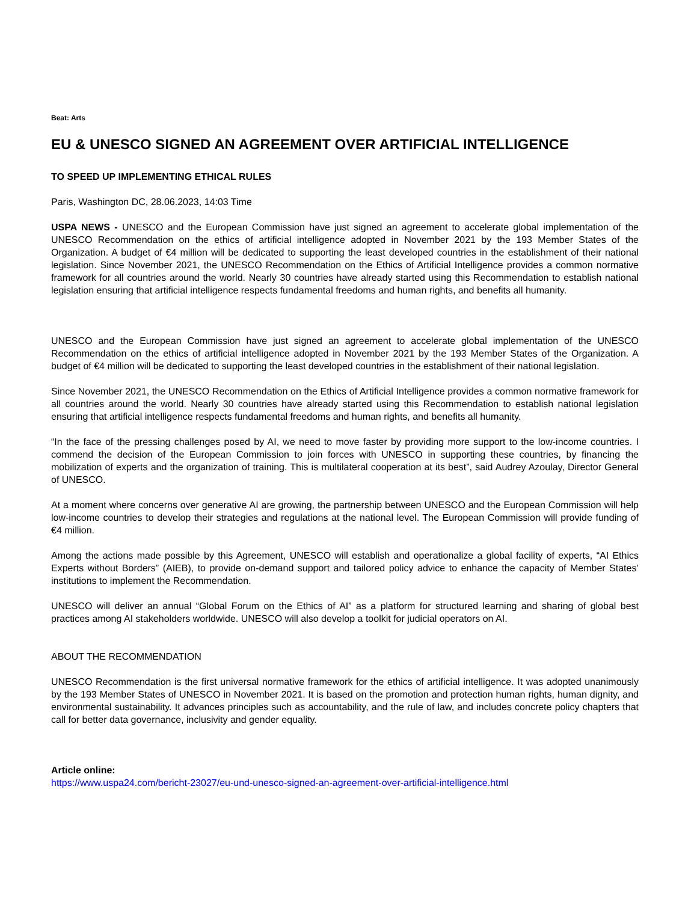Beat: Arts
EU & UNESCO SIGNED AN AGREEMENT OVER ARTIFICIAL INTELLIGENCE
TO SPEED UP IMPLEMENTING ETHICAL RULES
Paris, Washington DC, 28.06.2023, 14:03 Time
USPA NEWS - UNESCO and the European Commission have just signed an agreement to accelerate global implementation of the UNESCO Recommendation on the ethics of artificial intelligence adopted in November 2021 by the 193 Member States of the Organization. A budget of €4 million will be dedicated to supporting the least developed countries in the establishment of their national legislation. Since November 2021, the UNESCO Recommendation on the Ethics of Artificial Intelligence provides a common normative framework for all countries around the world. Nearly 30 countries have already started using this Recommendation to establish national legislation ensuring that artificial intelligence respects fundamental freedoms and human rights, and benefits all humanity.
UNESCO and the European Commission have just signed an agreement to accelerate global implementation of the UNESCO Recommendation on the ethics of artificial intelligence adopted in November 2021 by the 193 Member States of the Organization. A budget of €4 million will be dedicated to supporting the least developed countries in the establishment of their national legislation.
Since November 2021, the UNESCO Recommendation on the Ethics of Artificial Intelligence provides a common normative framework for all countries around the world. Nearly 30 countries have already started using this Recommendation to establish national legislation ensuring that artificial intelligence respects fundamental freedoms and human rights, and benefits all humanity.
“In the face of the pressing challenges posed by AI, we need to move faster by providing more support to the low-income countries. I commend the decision of the European Commission to join forces with UNESCO in supporting these countries, by financing the mobilization of experts and the organization of training. This is multilateral cooperation at its best”, said Audrey Azoulay, Director General of UNESCO.
At a moment where concerns over generative AI are growing, the partnership between UNESCO and the European Commission will help low-income countries to develop their strategies and regulations at the national level. The European Commission will provide funding of €4 million.
Among the actions made possible by this Agreement, UNESCO will establish and operationalize a global facility of experts, “AI Ethics Experts without Borders” (AIEB), to provide on-demand support and tailored policy advice to enhance the capacity of Member States’ institutions to implement the Recommendation.
UNESCO will deliver an annual “Global Forum on the Ethics of AI” as a platform for structured learning and sharing of global best practices among AI stakeholders worldwide. UNESCO will also develop a toolkit for judicial operators on AI.
ABOUT THE RECOMMENDATION
UNESCO Recommendation is the first universal normative framework for the ethics of artificial intelligence. It was adopted unanimously by the 193 Member States of UNESCO in November 2021. It is based on the promotion and protection human rights, human dignity, and environmental sustainability. It advances principles such as accountability, and the rule of law, and includes concrete policy chapters that call for better data governance, inclusivity and gender equality.
Article online:
https://www.uspa24.com/bericht-23027/eu-und-unesco-signed-an-agreement-over-artificial-intelligence.html